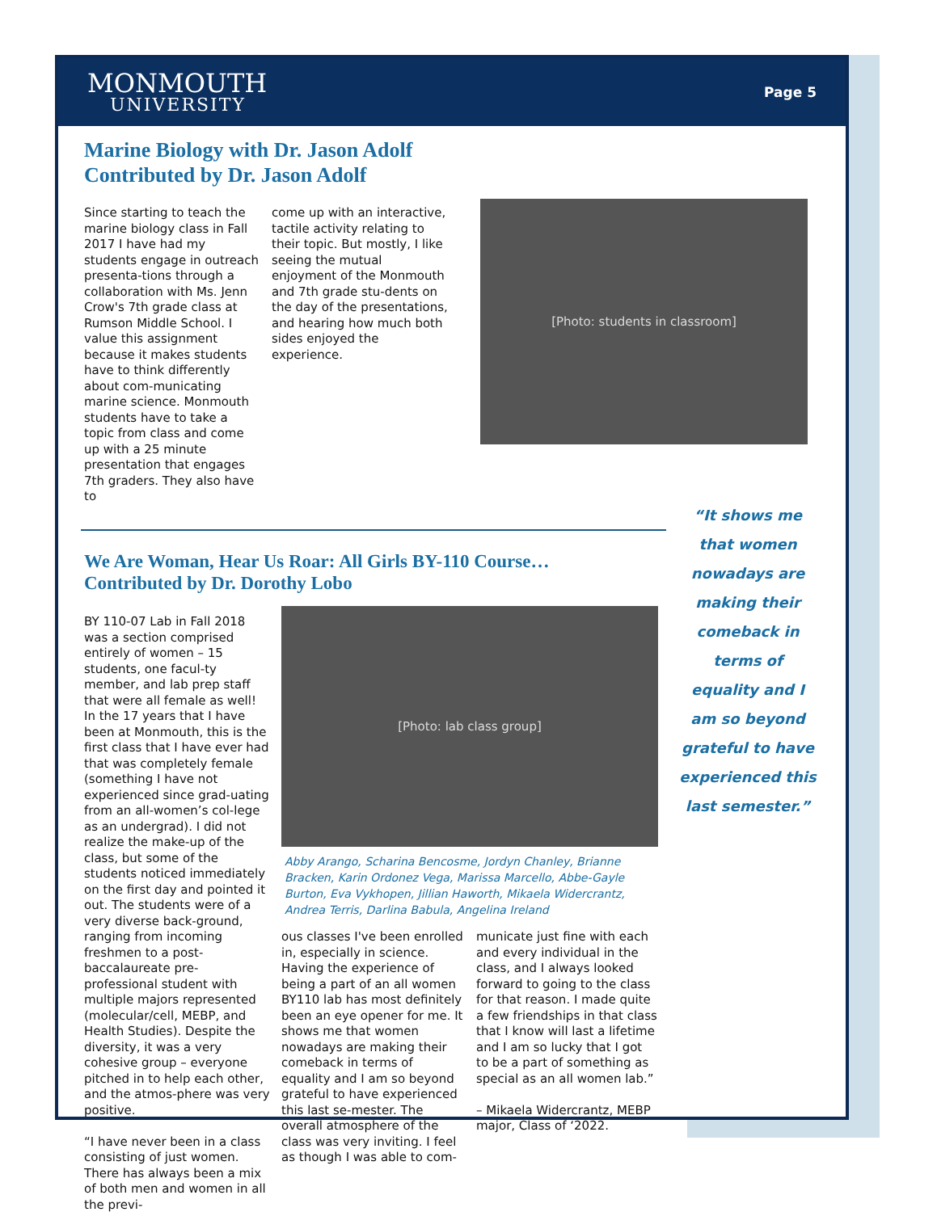MONMOUTH
UNIVERSITY
Page 5
Marine Biology with Dr. Jason Adolf
Contributed by Dr. Jason Adolf
Since starting to teach the marine biology class in Fall 2017 I have had my students engage in outreach presenta-tions through a collaboration with Ms. Jenn Crow's 7th grade class at Rumson Middle School. I value this assignment because it makes students have to think differently about com-municating marine science. Monmouth students have to take a topic from class and come up with a 25 minute presentation that engages 7th graders. They also have to
come up with an interactive, tactile activity relating to their topic. But mostly, I like seeing the mutual enjoyment of the Monmouth and 7th grade stu-dents on the day of the presentations, and hearing how much both sides enjoyed the experience.
[Photo: students in classroom]
We Are Woman, Hear Us Roar: All Girls BY-110 Course…
Contributed by Dr. Dorothy Lobo
BY 110-07 Lab in Fall 2018 was a section comprised entirely of women – 15 students, one facul-ty member, and lab prep staff that were all female as well! In the 17 years that I have been at Monmouth, this is the first class that I have ever had that was completely female (something I have not experienced since grad-uating from an all-women’s col-lege as an undergrad). I did not realize the make-up of the class, but some of the students noticed immediately on the first day and pointed it out. The students were of a very diverse back-ground, ranging from incoming freshmen to a post-baccalaureate pre-professional student with multiple majors represented (molecular/cell, MEBP, and Health Studies). Despite the diversity, it was a very cohesive group – everyone pitched in to help each other, and the atmos-phere was very positive.
“I have never been in a class consisting of just women. There has always been a mix of both men and women in all the previ-
[Photo: lab class group]
Abby Arango, Scharina Bencosme, Jordyn Chanley, Brianne Bracken, Karin Ordonez Vega, Marissa Marcello, Abbe-Gayle Burton, Eva Vykhopen, Jillian Haworth, Mikaela Widercrantz, Andrea Terris, Darlina Babula, Angelina Ireland
ous classes I've been enrolled in, especially in science. Having the experience of being a part of an all women BY110 lab has most definitely been an eye opener for me. It shows me that women nowadays are making their comeback in terms of equality and I am so beyond grateful to have experienced this last se-mester. The overall atmosphere of the class was very inviting. I feel as though I was able to com-
municate just fine with each and every individual in the class, and I always looked forward to going to the class for that reason. I made quite a few friendships in that class that I know will last a lifetime and I am so lucky that I got to be a part of something as special as an all women lab.”
– Mikaela Widercrantz, MEBP major, Class of ‘2022.
“It shows me that women nowadays are making their comeback in terms of equality and I am so beyond grateful to have experienced this last semester.”